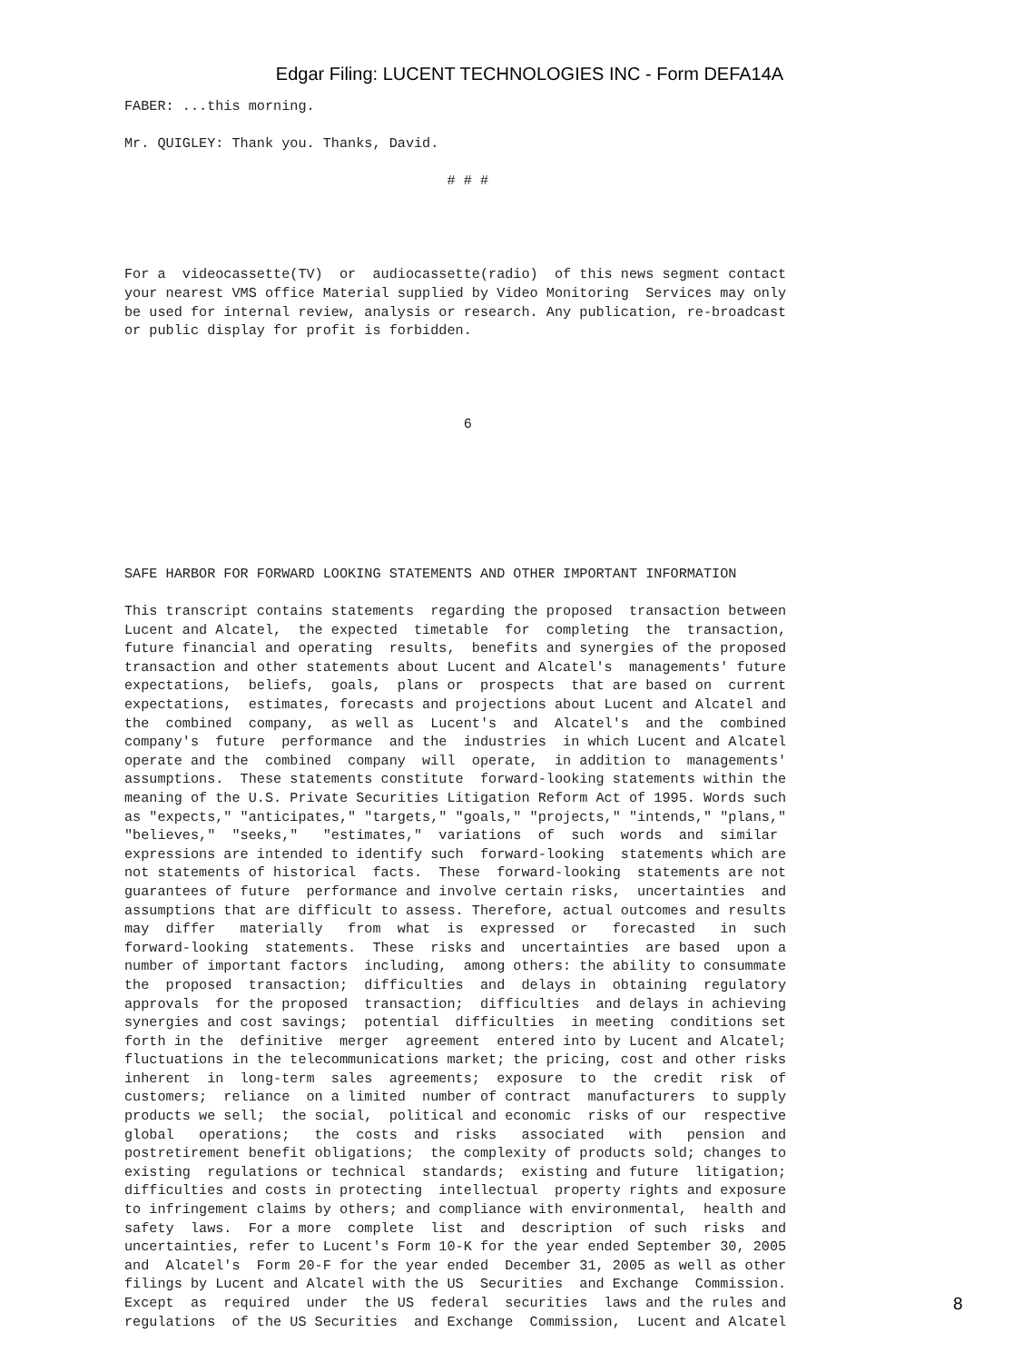Edgar Filing: LUCENT TECHNOLOGIES INC - Form DEFA14A
FABER: ...this morning.

Mr. QUIGLEY: Thank you. Thanks, David.

                                       # # #




For a  videocassette(TV)  or  audiocassette(radio)  of this news segment contact
your nearest VMS office Material supplied by Video Monitoring  Services may only
be used for internal review, analysis or research. Any publication, re-broadcast
or public display for profit is forbidden.




                                         6







SAFE HARBOR FOR FORWARD LOOKING STATEMENTS AND OTHER IMPORTANT INFORMATION

This transcript contains statements  regarding the proposed  transaction between
Lucent and Alcatel,  the expected  timetable  for  completing  the  transaction,
future financial and operating  results,  benefits and synergies of the proposed
transaction and other statements about Lucent and Alcatel's  managements' future
expectations,  beliefs,  goals,  plans or  prospects  that are based on  current
expectations,  estimates, forecasts and projections about Lucent and Alcatel and
the  combined  company,  as well as  Lucent's  and  Alcatel's  and the  combined
company's  future  performance  and the  industries  in which Lucent and Alcatel
operate and the  combined  company  will  operate,  in addition to  managements'
assumptions.  These statements constitute  forward-looking statements within the
meaning of the U.S. Private Securities Litigation Reform Act of 1995. Words such
as "expects," "anticipates," "targets," "goals," "projects," "intends," "plans,"
"believes,"  "seeks,"   "estimates,"  variations  of  such  words  and  similar
expressions are intended to identify such  forward-looking  statements which are
not statements of historical  facts.  These  forward-looking  statements are not
guarantees of future  performance and involve certain risks,  uncertainties  and
assumptions that are difficult to assess. Therefore, actual outcomes and results
may  differ   materially   from  what  is  expressed  or   forecasted   in  such
forward-looking  statements.  These  risks and  uncertainties  are based  upon a
number of important factors  including,  among others: the ability to consummate
the  proposed  transaction;  difficulties  and  delays in  obtaining  regulatory
approvals  for the proposed  transaction;  difficulties  and delays in achieving
synergies and cost savings;  potential  difficulties  in meeting  conditions set
forth in the  definitive  merger  agreement  entered into by Lucent and Alcatel;
fluctuations in the telecommunications market; the pricing, cost and other risks
inherent  in  long-term  sales  agreements;  exposure  to  the  credit  risk  of
customers;  reliance  on a limited  number of contract  manufacturers  to supply
products we sell;  the social,  political and economic  risks of our  respective
global   operations;   the  costs  and  risks   associated   with   pension  and
postretirement benefit obligations;  the complexity of products sold; changes to
existing  regulations or technical  standards;  existing and future  litigation;
difficulties and costs in protecting  intellectual  property rights and exposure
to infringement claims by others; and compliance with environmental,  health and
safety  laws.  For a more  complete  list  and  description  of such  risks  and
uncertainties, refer to Lucent's Form 10-K for the year ended September 30, 2005
and  Alcatel's  Form 20-F for the year ended  December 31, 2005 as well as other
filings by Lucent and Alcatel with the US  Securities  and Exchange  Commission.
Except  as  required  under  the US  federal  securities  laws and the rules and
regulations  of the US Securities  and Exchange  Commission,  Lucent and Alcatel
8